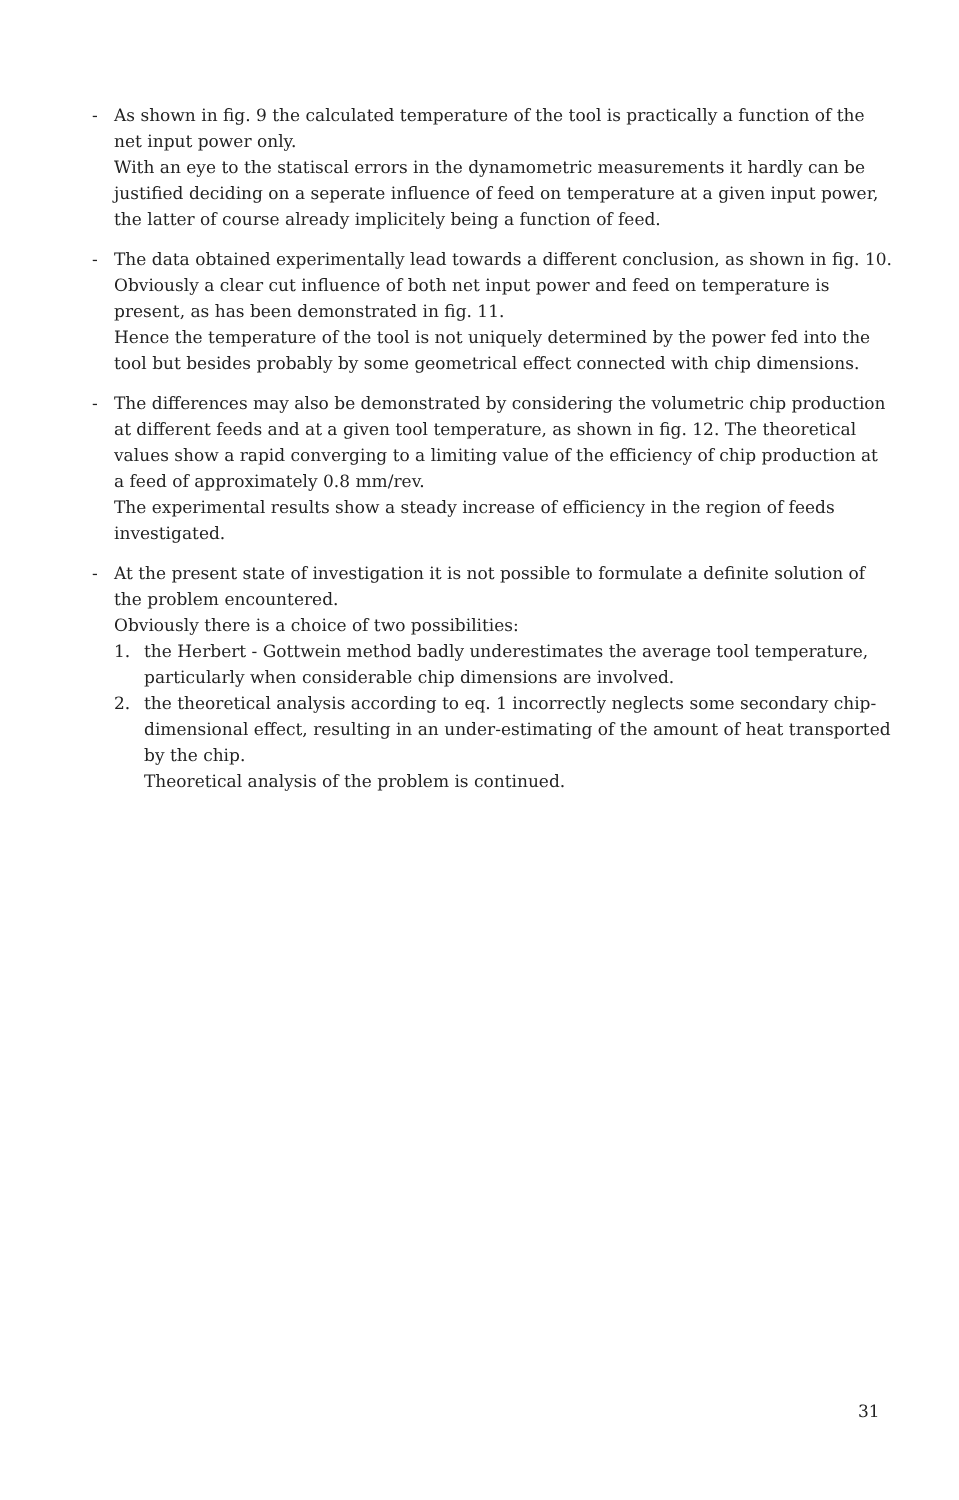- As shown in fig. 9 the calculated temperature of the tool is practically a function of the net input power only.
With an eye to the statiscal errors in the dynamometric measurements it hardly can be justified deciding on a seperate influence of feed on temperature at a given input power, the latter of course already implicitely being a function of feed.
- The data obtained experimentally lead towards a different conclusion, as shown in fig. 10.
Obviously a clear cut influence of both net input power and feed on temperature is present, as has been demonstrated in fig. 11.
Hence the temperature of the tool is not uniquely determined by the power fed into the tool but besides probably by some geometrical effect connected with chip dimensions.
- The differences may also be demonstrated by considering the volumetric chip production at different feeds and at a given tool temperature, as shown in fig. 12. The theoretical values show a rapid converging to a limiting value of the efficiency of chip production at a feed of approximately 0.8 mm/rev.
The experimental results show a steady increase of efficiency in the region of feeds investigated.
- At the present state of investigation it is not possible to formulate a definite solution of the problem encountered.
Obviously there is a choice of two possibilities:
1. the Herbert - Gottwein method badly underestimates the average tool temperature, particularly when considerable chip dimensions are involved.
2. the theoretical analysis according to eq. 1 incorrectly neglects some secondary chip-dimensional effect, resulting in an under-estimating of the amount of heat transported by the chip.
Theoretical analysis of the problem is continued.
31